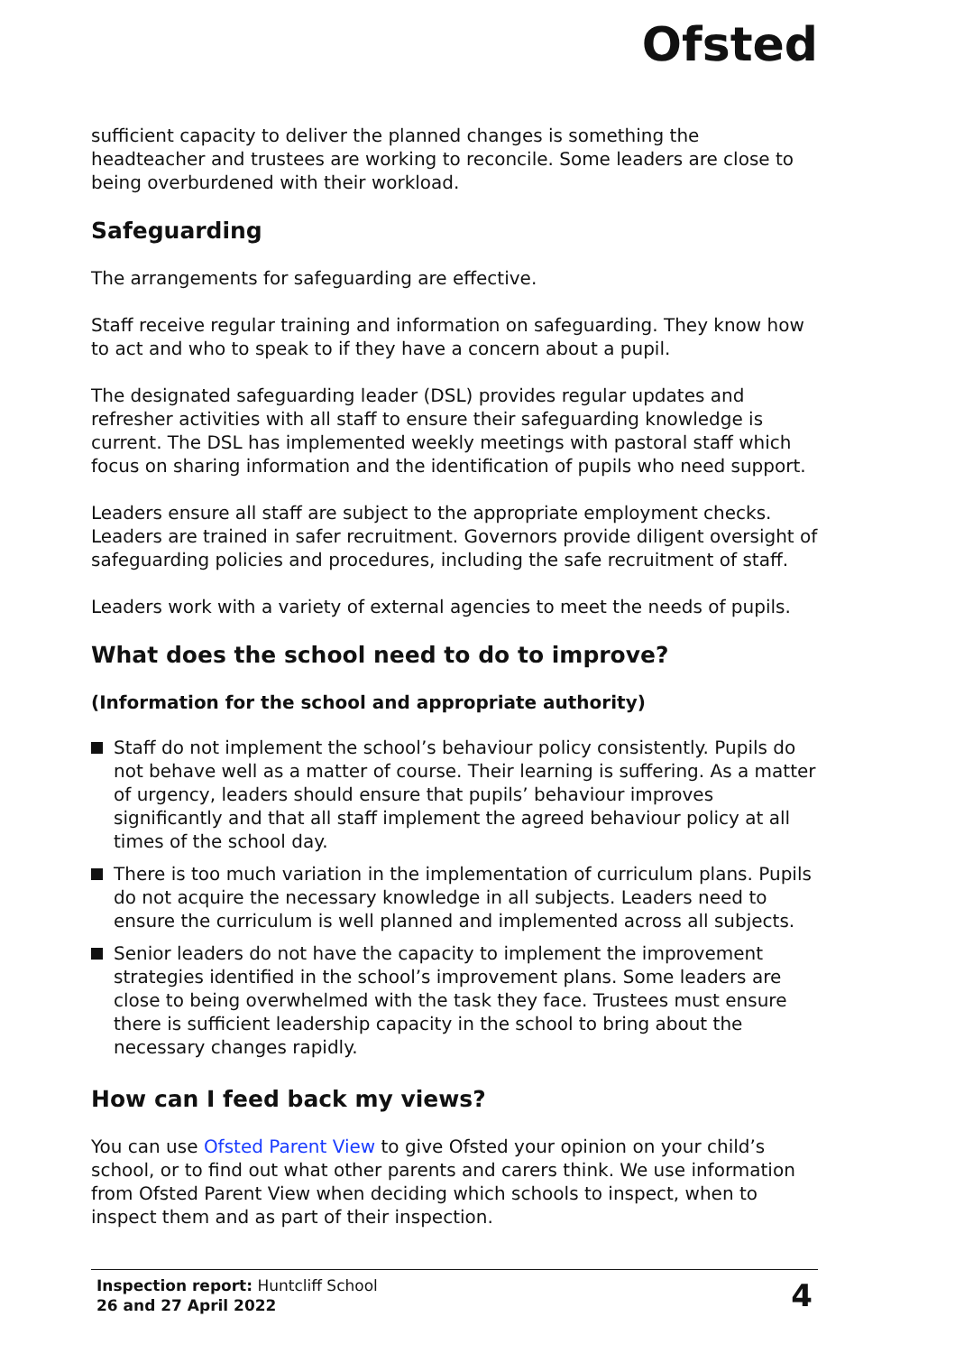Ofsted
sufficient capacity to deliver the planned changes is something the headteacher and trustees are working to reconcile. Some leaders are close to being overburdened with their workload.
Safeguarding
The arrangements for safeguarding are effective.
Staff receive regular training and information on safeguarding. They know how to act and who to speak to if they have a concern about a pupil.
The designated safeguarding leader (DSL) provides regular updates and refresher activities with all staff to ensure their safeguarding knowledge is current. The DSL has implemented weekly meetings with pastoral staff which focus on sharing information and the identification of pupils who need support.
Leaders ensure all staff are subject to the appropriate employment checks. Leaders are trained in safer recruitment. Governors provide diligent oversight of safeguarding policies and procedures, including the safe recruitment of staff.
Leaders work with a variety of external agencies to meet the needs of pupils.
What does the school need to do to improve?
(Information for the school and appropriate authority)
Staff do not implement the school’s behaviour policy consistently. Pupils do not behave well as a matter of course. Their learning is suffering. As a matter of urgency, leaders should ensure that pupils’ behaviour improves significantly and that all staff implement the agreed behaviour policy at all times of the school day.
There is too much variation in the implementation of curriculum plans. Pupils do not acquire the necessary knowledge in all subjects. Leaders need to ensure the curriculum is well planned and implemented across all subjects.
Senior leaders do not have the capacity to implement the improvement strategies identified in the school’s improvement plans. Some leaders are close to being overwhelmed with the task they face. Trustees must ensure there is sufficient leadership capacity in the school to bring about the necessary changes rapidly.
How can I feed back my views?
You can use Ofsted Parent View to give Ofsted your opinion on your child’s school, or to find out what other parents and carers think. We use information from Ofsted Parent View when deciding which schools to inspect, when to inspect them and as part of their inspection.
Inspection report: Huntcliff School
26 and 27 April 2022
4